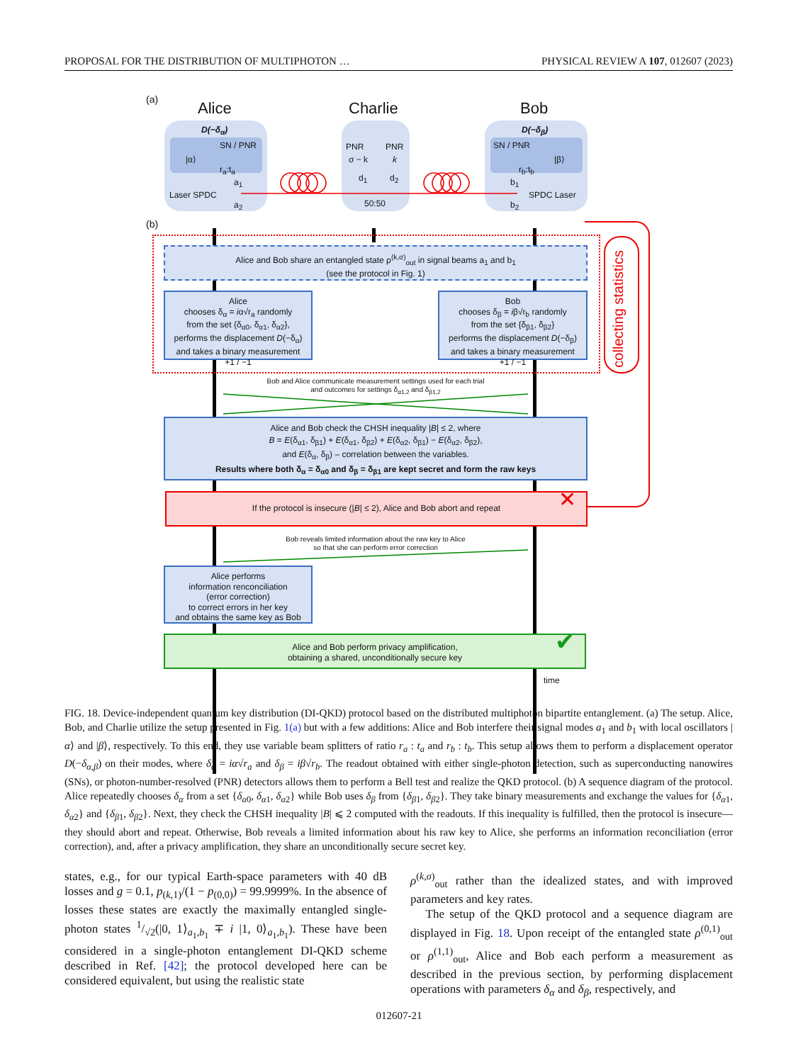PROPOSAL FOR THE DISTRIBUTION OF MULTIPHOTON … PHYSICAL REVIEW A 107, 012607 (2023)
(a) Alice Charlie Bob
D(−δ<sub>α</sub>)
SN / PNR
|α⟩
r<sub>a</sub>:t<sub>a</sub>
a<sub>1</sub>
Laser SPDC
a<sub>2</sub>
PNR PNR
σ − k k
d<sub>1</sub> d<sub>2</sub>
50:50
D(−δ<sub>β</sub>)
SN / PNR
|β⟩
r<sub>b</sub>:t<sub>b</sub>
b<sub>1</sub>
SPDC Laser
b<sub>2</sub>
(b)
Alice and Bob share an entangled state ρ<sup>(k,σ)</sup><sub>out</sub> in signal beams a<sub>1</sub> and b<sub>1</sub>
(see the protocol in Fig. 1)
collecting statistics
Alice
chooses δ<sub>α</sub> = iα√r<sub>a</sub> randomly
from the set {δ<sub>α0</sub>, δ<sub>α1</sub>, δ<sub>α2</sub>},
performs the displacement D(−δ<sub>α</sub>)
and takes a binary measurement
+1 / −1
Bob
chooses δ<sub>β</sub> = iβ√r<sub>b</sub> randomly
from the set {δ<sub>β1</sub>, δ<sub>β2</sub>}
performs the displacement D(−δ<sub>β</sub>)
and takes a binary measurement
+1 / −1
Bob and Alice communicate measurement settings used for each trial
and outcomes for settings δ<sub>α1,2</sub> and δ<sub>β1,2</sub>
Alice and Bob check the CHSH inequality |B| ≤ 2, where
B = E(δ<sub>α1</sub>, δ<sub>β1</sub>) + E(δ<sub>α1</sub>, δ<sub>β2</sub>) + E(δ<sub>α2</sub>, δ<sub>β1</sub>) − E(δ<sub>α2</sub>, δ<sub>β2</sub>),
and E(δ<sub>α</sub>, δ<sub>β</sub>) – correlation between the variables.
Results where both δ<sub>α</sub> = δ<sub>α0</sub> and δ<sub>β</sub> = δ<sub>β1</sub> are kept secret and form the raw keys
If the protocol is insecure (|B| ≤ 2), Alice and Bob abort and repeat ✕
Bob reveals limited information about the raw key to Alice
so that she can perform error correction
Alice performs
information renconciliation
(error correction)
to correct errors in her key
and obtains the same key as Bob
Alice and Bob perform privacy amplification,
obtaining a shared, unconditionally secure key
✔
time
FIG. 18. Device-independent quantum key distribution (DI-QKD) protocol based on the distributed multiphoton bipartite entanglement. (a) The setup. Alice, Bob, and Charlie utilize the setup presented in Fig. 1(a) but with a few additions: Alice and Bob interfere their signal modes a<sub>1</sub> and b<sub>1</sub> with local oscillators |α⟩ and |β⟩, respectively. To this end, they use variable beam splitters of ratio r<sub>a</sub> : t<sub>a</sub> and r<sub>b</sub> : t<sub>b</sub>. This setup allows them to perform a displacement operator D(−δ<sub>α,β</sub>) on their modes, where δ<sub>α</sub> = iα√r<sub>a</sub> and δ<sub>β</sub> = iβ√r<sub>b</sub>. The readout obtained with either single-photon detection, such as superconducting nanowires (SNs), or photon-number-resolved (PNR) detectors allows them to perform a Bell test and realize the QKD protocol. (b) A sequence diagram of the protocol. Alice repeatedly chooses δ<sub>α</sub> from a set {δ<sub>α0</sub>, δ<sub>α1</sub>, δ<sub>α2</sub>} while Bob uses δ<sub>β</sub> from {δ<sub>β1</sub>, δ<sub>β2</sub>}. They take binary measurements and exchange the values for {δ<sub>α1</sub>, δ<sub>α2</sub>} and {δ<sub>β1</sub>, δ<sub>β2</sub>}. Next, they check the CHSH inequality |B| ⩽ 2 computed with the readouts. If this inequality is fulfilled, then the protocol is insecure—they should abort and repeat. Otherwise, Bob reveals a limited information about his raw key to Alice, she performs an information reconciliation (error correction), and, after a privacy amplification, they share an unconditionally secure secret key.
states, e.g., for our typical Earth-space parameters with 40 dB losses and g = 0.1, p<sub>(k,1)</sub>/(1 − p<sub>(0,0)</sub>) = 99.9999%. In the absence of losses these states are exactly the maximally entangled single-photon states 1/√2(|0, 1⟩<sub>a<sub>1</sub>,b<sub>1</sub></sub> ∓ i |1, 0⟩<sub>a<sub>1</sub>,b<sub>1</sub></sub>). These have been considered in a single-photon entanglement DI-QKD scheme described in Ref. [42]; the protocol developed here can be considered equivalent, but using the realistic state
ρ<sup>(k,σ)</sup><sub>out</sub> rather than the idealized states, and with improved parameters and key rates.
The setup of the QKD protocol and a sequence diagram are displayed in Fig. 18. Upon receipt of the entangled state ρ<sup>(0,1)</sup><sub>out</sub> or ρ<sup>(1,1)</sup><sub>out</sub>, Alice and Bob each perform a measurement as described in the previous section, by performing displacement operations with parameters δ<sub>α</sub> and δ<sub>β</sub>, respectively, and
012607-21